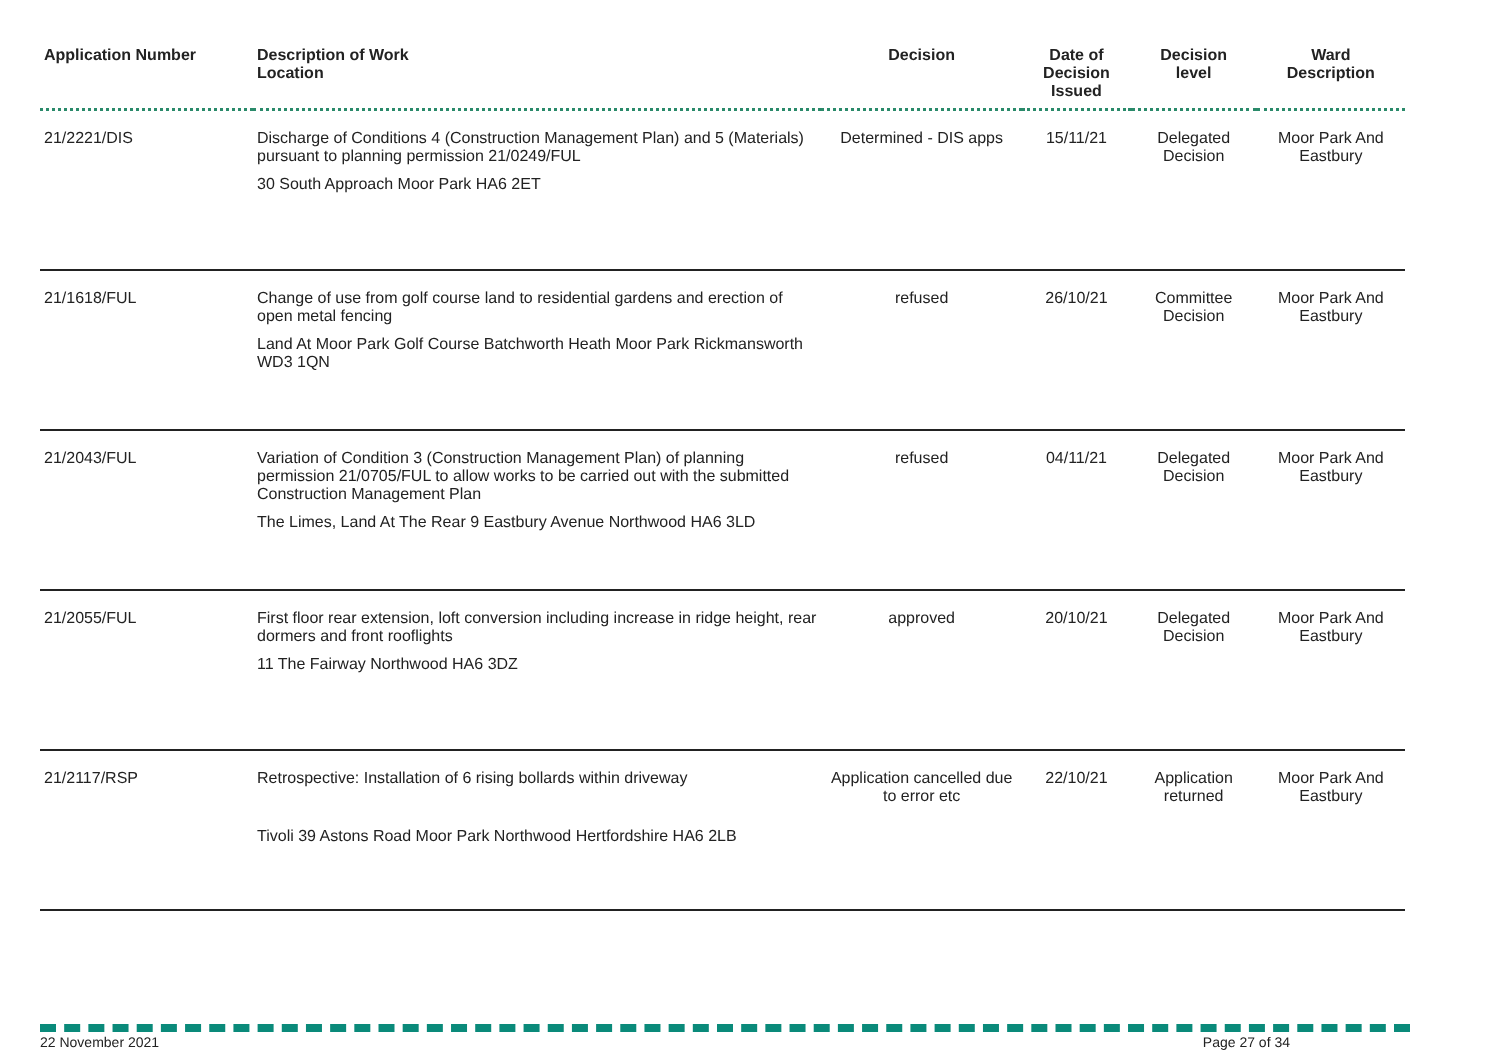| Application Number | Description of Work Location | Decision | Date of Decision Issued | Decision level | Ward Description |
| --- | --- | --- | --- | --- | --- |
| 21/2221/DIS | Discharge of Conditions 4 (Construction Management Plan) and 5 (Materials) pursuant to planning permission 21/0249/FUL 30 South Approach Moor Park HA6 2ET | Determined - DIS apps | 15/11/21 | Delegated Decision | Moor Park And Eastbury |
| 21/1618/FUL | Change of use from golf course land to residential gardens and erection of open metal fencing Land At Moor Park Golf Course Batchworth Heath Moor Park Rickmansworth WD3 1QN | refused | 26/10/21 | Committee Decision | Moor Park And Eastbury |
| 21/2043/FUL | Variation of Condition 3 (Construction Management Plan) of planning permission 21/0705/FUL to allow works to be carried out with the submitted Construction Management Plan The Limes, Land At The Rear 9 Eastbury Avenue Northwood HA6 3LD | refused | 04/11/21 | Delegated Decision | Moor Park And Eastbury |
| 21/2055/FUL | First floor rear extension, loft conversion including increase in ridge height, rear dormers and front rooflights 11 The Fairway Northwood HA6 3DZ | approved | 20/10/21 | Delegated Decision | Moor Park And Eastbury |
| 21/2117/RSP | Retrospective: Installation of 6 rising bollards within driveway Tivoli 39 Astons Road Moor Park Northwood Hertfordshire HA6 2LB | Application cancelled due to error etc | 22/10/21 | Application returned | Moor Park And Eastbury |
22 November 2021 Page 27 of 34